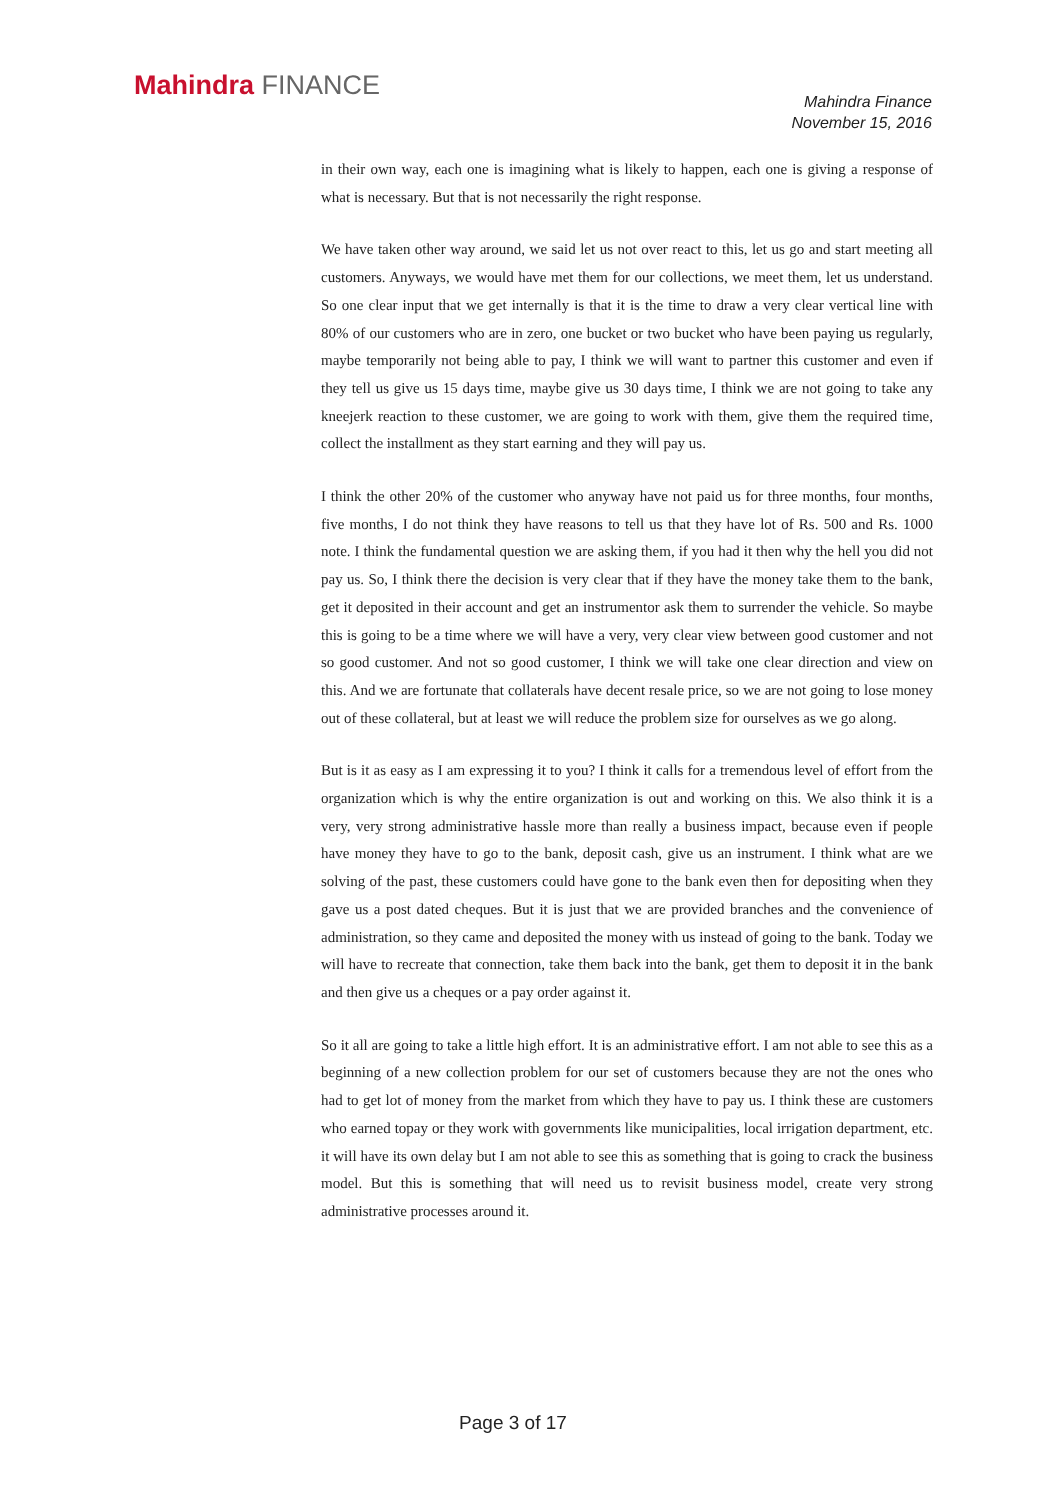Mahindra FINANCE
Mahindra Finance
November 15, 2016
in their own way, each one is imagining what is likely to happen, each one is giving a response of what is necessary. But that is not necessarily the right response.
We have taken other way around, we said let us not over react to this, let us go and start meeting all customers. Anyways, we would have met them for our collections, we meet them, let us understand. So one clear input that we get internally is that it is the time to draw a very clear vertical line with 80% of our customers who are in zero, one bucket or two bucket who have been paying us regularly, maybe temporarily not being able to pay, I think we will want to partner this customer and even if they tell us give us 15 days time, maybe give us 30 days time, I think we are not going to take any kneejerk reaction to these customer, we are going to work with them, give them the required time, collect the installment as they start earning and they will pay us.
I think the other 20% of the customer who anyway have not paid us for three months, four months, five months, I do not think they have reasons to tell us that they have lot of Rs. 500 and Rs. 1000 note. I think the fundamental question we are asking them, if you had it then why the hell you did not pay us. So, I think there the decision is very clear that if they have the money take them to the bank, get it deposited in their account and get an instrumentor ask them to surrender the vehicle. So maybe this is going to be a time where we will have a very, very clear view between good customer and not so good customer. And not so good customer, I think we will take one clear direction and view on this. And we are fortunate that collaterals have decent resale price, so we are not going to lose money out of these collateral, but at least we will reduce the problem size for ourselves as we go along.
But is it as easy as I am expressing it to you? I think it calls for a tremendous level of effort from the organization which is why the entire organization is out and working on this. We also think it is a very, very strong administrative hassle more than really a business impact, because even if people have money they have to go to the bank, deposit cash, give us an instrument. I think what are we solving of the past, these customers could have gone to the bank even then for depositing when they gave us a post dated cheques. But it is just that we are provided branches and the convenience of administration, so they came and deposited the money with us instead of going to the bank. Today we will have to recreate that connection, take them back into the bank, get them to deposit it in the bank and then give us a cheques or a pay order against it.
So it all are going to take a little high effort. It is an administrative effort. I am not able to see this as a beginning of a new collection problem for our set of customers because they are not the ones who had to get lot of money from the market from which they have to pay us. I think these are customers who earned topay or they work with governments like municipalities, local irrigation department, etc. it will have its own delay but I am not able to see this as something that is going to crack the business model. But this is something that will need us to revisit business model, create very strong administrative processes around it.
Page 3 of 17